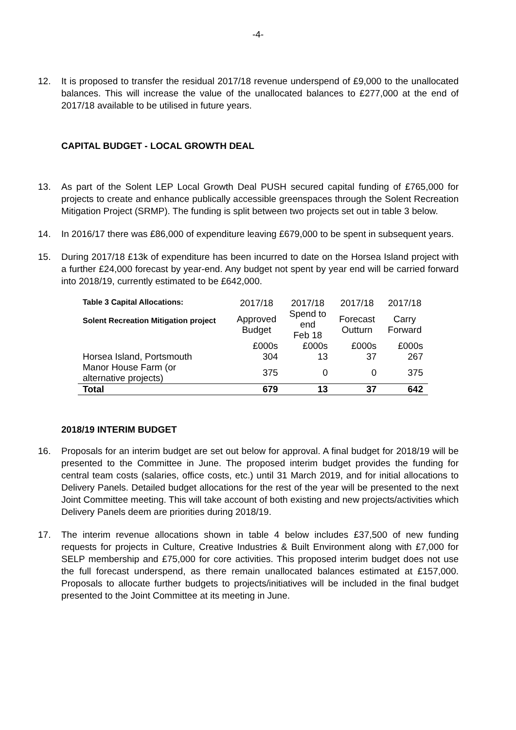-4-
12. It is proposed to transfer the residual 2017/18 revenue underspend of £9,000 to the unallocated balances. This will increase the value of the unallocated balances to £277,000 at the end of 2017/18 available to be utilised in future years.
CAPITAL BUDGET - LOCAL GROWTH DEAL
13. As part of the Solent LEP Local Growth Deal PUSH secured capital funding of £765,000 for projects to create and enhance publically accessible greenspaces through the Solent Recreation Mitigation Project (SRMP). The funding is split between two projects set out in table 3 below.
14. In 2016/17 there was £86,000 of expenditure leaving £679,000 to be spent in subsequent years.
15. During 2017/18 £13k of expenditure has been incurred to date on the Horsea Island project with a further £24,000 forecast by year-end. Any budget not spent by year end will be carried forward into 2018/19, currently estimated to be £642,000.
| Table 3 Capital Allocations: | 2017/18 | 2017/18 | 2017/18 | 2017/18 |
| --- | --- | --- | --- | --- |
| Solent Recreation Mitigation project | Approved Budget | Spend to end Feb 18 | Forecast Outturn | Carry Forward |
| | £000s | £000s | £000s | £000s |
| Horsea Island, Portsmouth | 304 | 13 | 37 | 267 |
| Manor House Farm (or alternative projects) | 375 | 0 | 0 | 375 |
| Total | 679 | 13 | 37 | 642 |
2018/19 INTERIM BUDGET
16. Proposals for an interim budget are set out below for approval. A final budget for 2018/19 will be presented to the Committee in June. The proposed interim budget provides the funding for central team costs (salaries, office costs, etc.) until 31 March 2019, and for initial allocations to Delivery Panels. Detailed budget allocations for the rest of the year will be presented to the next Joint Committee meeting. This will take account of both existing and new projects/activities which Delivery Panels deem are priorities during 2018/19.
17. The interim revenue allocations shown in table 4 below includes £37,500 of new funding requests for projects in Culture, Creative Industries & Built Environment along with £7,000 for SELP membership and £75,000 for core activities. This proposed interim budget does not use the full forecast underspend, as there remain unallocated balances estimated at £157,000. Proposals to allocate further budgets to projects/initiatives will be included in the final budget presented to the Joint Committee at its meeting in June.